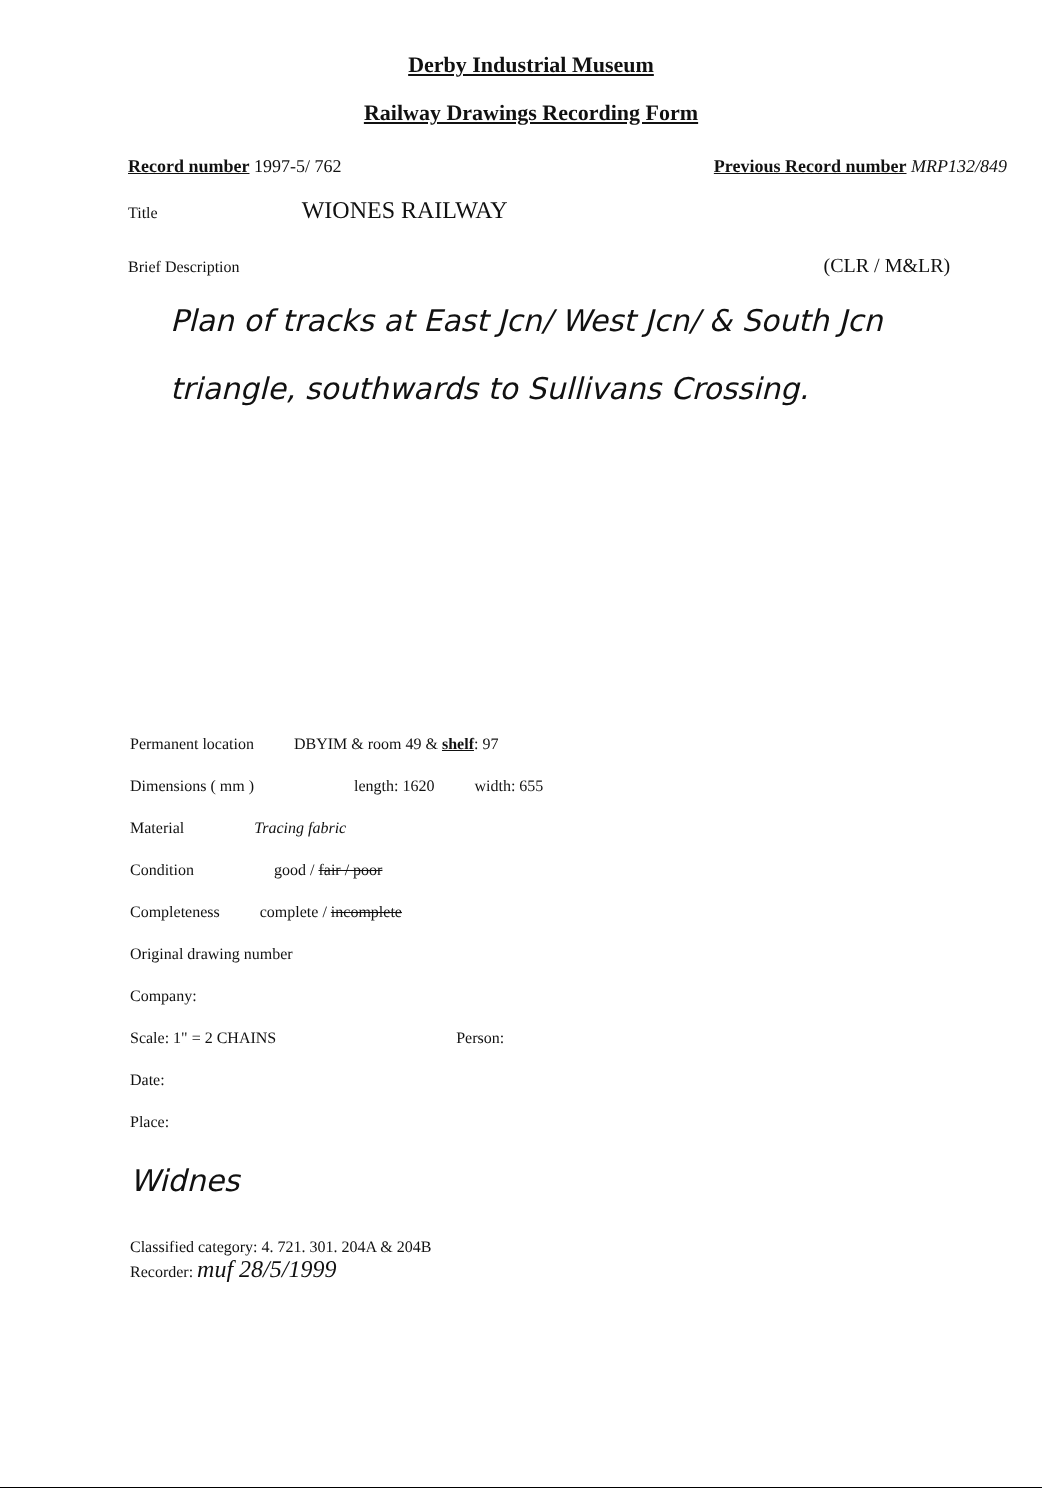Derby Industrial Museum
Railway Drawings Recording Form
Record number 1997-5/ 762 Previous Record number MRP132/849
Title WIONES RAILWAY
Brief Description (CLR / M&LR)
Plan of tracks at East Jcn/ West Jcn/ & South Jcn triangle, southwards to Sullivans Crossing.
Permanent location DBYIM & room 49 & shelf: 97
Dimensions ( mm ) length: 1620 width: 655
Material Tracing fabric
Condition good / fair / poor
Completeness complete / incomplete
Original drawing number
Company:
Scale: 1" = 2 CHAINS Person:
Date:
Place:
Widnes
Classified category: 4. 721. 301. 204A & 204B
Recorder: muf 28/5/1999